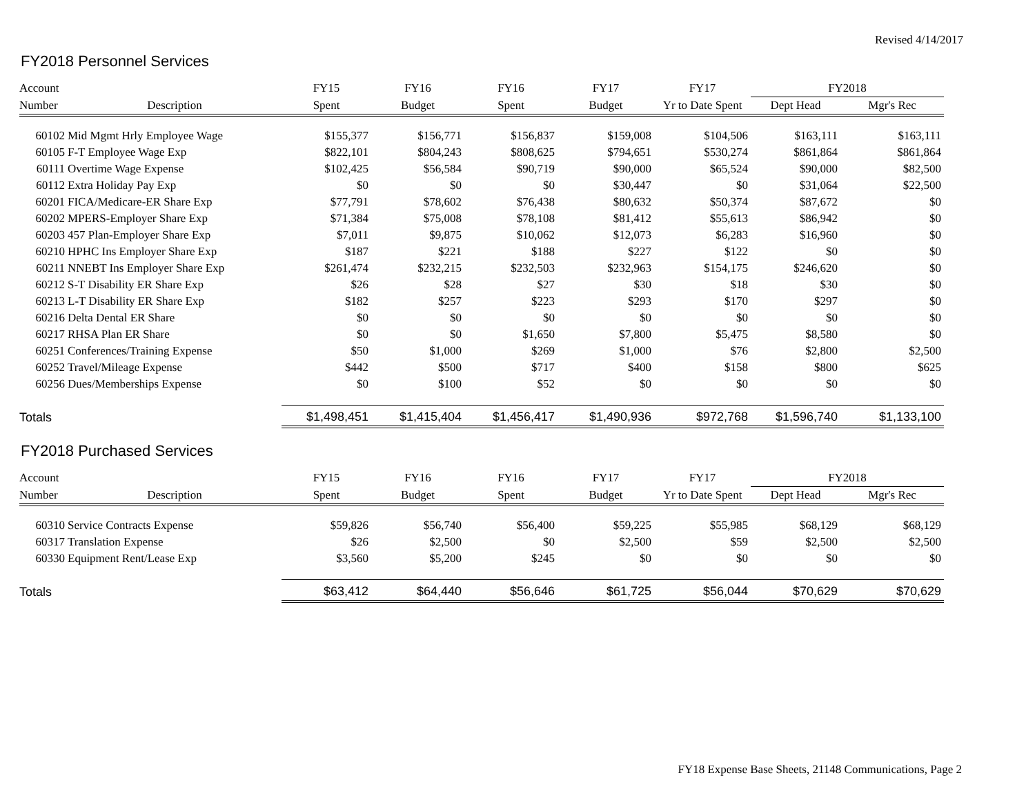Revised 4/14/2017
FY2018 Personnel Services
| Account | | FY15 | FY16 | FY16 | FY17 | FY17 | FY2018 | |
| --- | --- | --- | --- | --- | --- | --- | --- | --- |
| Number | Description | Spent | Budget | Spent | Budget | Yr to Date Spent | Dept Head | Mgr's Rec |
| 60102 | Mid Mgmt Hrly Employee Wage | $155,377 | $156,771 | $156,837 | $159,008 | $104,506 | $163,111 | $163,111 |
| 60105 | F-T Employee Wage Exp | $822,101 | $804,243 | $808,625 | $794,651 | $530,274 | $861,864 | $861,864 |
| 60111 | Overtime Wage Expense | $102,425 | $56,584 | $90,719 | $90,000 | $65,524 | $90,000 | $82,500 |
| 60112 | Extra Holiday Pay Exp | $0 | $0 | $0 | $30,447 | $0 | $31,064 | $22,500 |
| 60201 | FICA/Medicare-ER Share Exp | $77,791 | $78,602 | $76,438 | $80,632 | $50,374 | $87,672 | $0 |
| 60202 | MPERS-Employer Share Exp | $71,384 | $75,008 | $78,108 | $81,412 | $55,613 | $86,942 | $0 |
| 60203 | 457 Plan-Employer Share Exp | $7,011 | $9,875 | $10,062 | $12,073 | $6,283 | $16,960 | $0 |
| 60210 | HPHC Ins Employer Share Exp | $187 | $221 | $188 | $227 | $122 | $0 | $0 |
| 60211 | NNEBT Ins Employer Share Exp | $261,474 | $232,215 | $232,503 | $232,963 | $154,175 | $246,620 | $0 |
| 60212 | S-T Disability ER Share Exp | $26 | $28 | $27 | $30 | $18 | $30 | $0 |
| 60213 | L-T Disability ER Share Exp | $182 | $257 | $223 | $293 | $170 | $297 | $0 |
| 60216 | Delta Dental ER Share | $0 | $0 | $0 | $0 | $0 | $0 | $0 |
| 60217 | RHSA Plan ER Share | $0 | $0 | $1,650 | $7,800 | $5,475 | $8,580 | $0 |
| 60251 | Conferences/Training Expense | $50 | $1,000 | $269 | $1,000 | $76 | $2,800 | $2,500 |
| 60252 | Travel/Mileage Expense | $442 | $500 | $717 | $400 | $158 | $800 | $625 |
| 60256 | Dues/Memberships Expense | $0 | $100 | $52 | $0 | $0 | $0 | $0 |
| Totals | | $1,498,451 | $1,415,404 | $1,456,417 | $1,490,936 | $972,768 | $1,596,740 | $1,133,100 |
FY2018 Purchased Services
| Account | | FY15 | FY16 | FY16 | FY17 | FY17 | FY2018 | |
| --- | --- | --- | --- | --- | --- | --- | --- | --- |
| Number | Description | Spent | Budget | Spent | Budget | Yr to Date Spent | Dept Head | Mgr's Rec |
| 60310 | Service Contracts Expense | $59,826 | $56,740 | $56,400 | $59,225 | $55,985 | $68,129 | $68,129 |
| 60317 | Translation Expense | $26 | $2,500 | $0 | $2,500 | $59 | $2,500 | $2,500 |
| 60330 | Equipment Rent/Lease Exp | $3,560 | $5,200 | $245 | $0 | $0 | $0 | $0 |
| Totals | | $63,412 | $64,440 | $56,646 | $61,725 | $56,044 | $70,629 | $70,629 |
FY18 Expense Base Sheets, 21148 Communications, Page 2